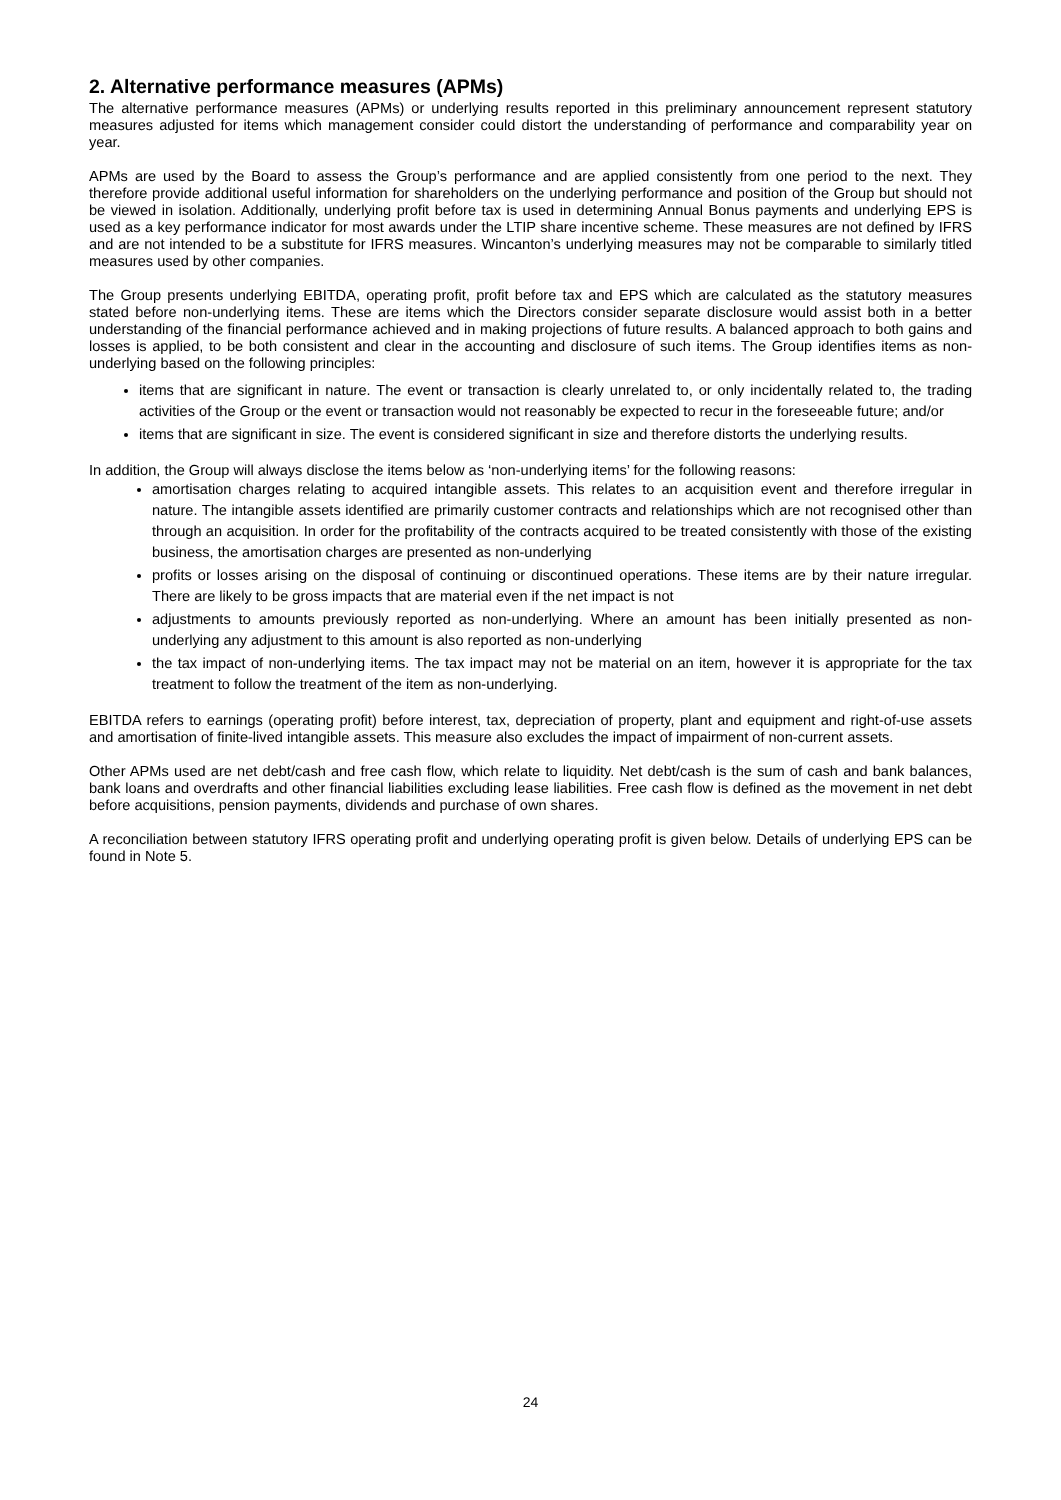2. Alternative performance measures (APMs)
The alternative performance measures (APMs) or underlying results reported in this preliminary announcement represent statutory measures adjusted for items which management consider could distort the understanding of performance and comparability year on year.
APMs are used by the Board to assess the Group’s performance and are applied consistently from one period to the next. They therefore provide additional useful information for shareholders on the underlying performance and position of the Group but should not be viewed in isolation. Additionally, underlying profit before tax is used in determining Annual Bonus payments and underlying EPS is used as a key performance indicator for most awards under the LTIP share incentive scheme. These measures are not defined by IFRS and are not intended to be a substitute for IFRS measures. Wincanton’s underlying measures may not be comparable to similarly titled measures used by other companies.
The Group presents underlying EBITDA, operating profit, profit before tax and EPS which are calculated as the statutory measures stated before non-underlying items. These are items which the Directors consider separate disclosure would assist both in a better understanding of the financial performance achieved and in making projections of future results. A balanced approach to both gains and losses is applied, to be both consistent and clear in the accounting and disclosure of such items. The Group identifies items as non-underlying based on the following principles:
items that are significant in nature. The event or transaction is clearly unrelated to, or only incidentally related to, the trading activities of the Group or the event or transaction would not reasonably be expected to recur in the foreseeable future; and/or
items that are significant in size. The event is considered significant in size and therefore distorts the underlying results.
In addition, the Group will always disclose the items below as ‘non-underlying items’ for the following reasons:
amortisation charges relating to acquired intangible assets. This relates to an acquisition event and therefore irregular in nature. The intangible assets identified are primarily customer contracts and relationships which are not recognised other than through an acquisition. In order for the profitability of the contracts acquired to be treated consistently with those of the existing business, the amortisation charges are presented as non-underlying
profits or losses arising on the disposal of continuing or discontinued operations. These items are by their nature irregular. There are likely to be gross impacts that are material even if the net impact is not
adjustments to amounts previously reported as non-underlying. Where an amount has been initially presented as non-underlying any adjustment to this amount is also reported as non-underlying
the tax impact of non-underlying items. The tax impact may not be material on an item, however it is appropriate for the tax treatment to follow the treatment of the item as non-underlying.
EBITDA refers to earnings (operating profit) before interest, tax, depreciation of property, plant and equipment and right-of-use assets and amortisation of finite-lived intangible assets. This measure also excludes the impact of impairment of non-current assets.
Other APMs used are net debt/cash and free cash flow, which relate to liquidity. Net debt/cash is the sum of cash and bank balances, bank loans and overdrafts and other financial liabilities excluding lease liabilities. Free cash flow is defined as the movement in net debt before acquisitions, pension payments, dividends and purchase of own shares.
A reconciliation between statutory IFRS operating profit and underlying operating profit is given below. Details of underlying EPS can be found in Note 5.
24